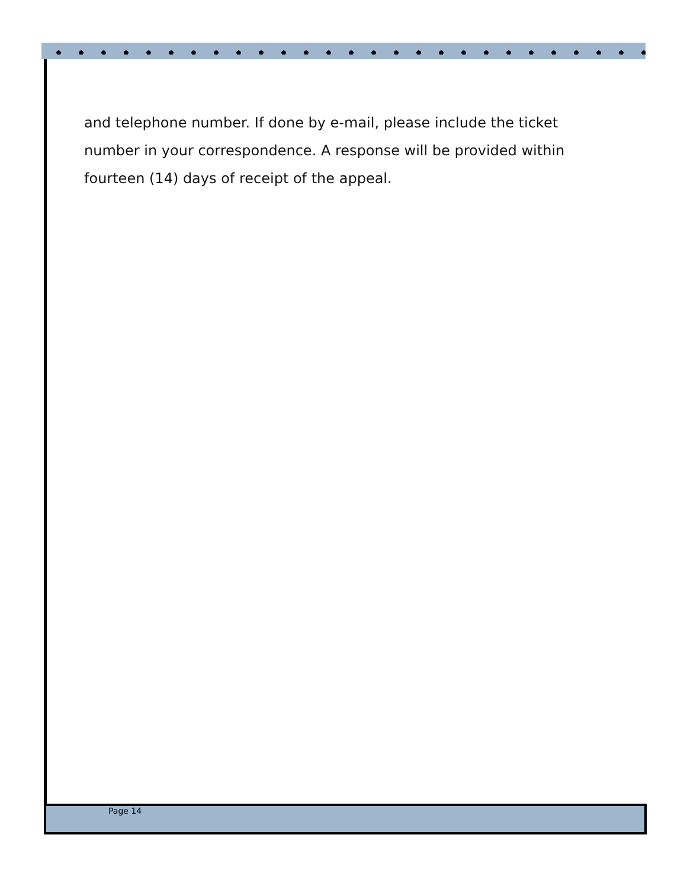and telephone number. If done by e-mail, please include the ticket number in your correspondence. A response will be provided within fourteen (14) days of receipt of the appeal.
Page 14